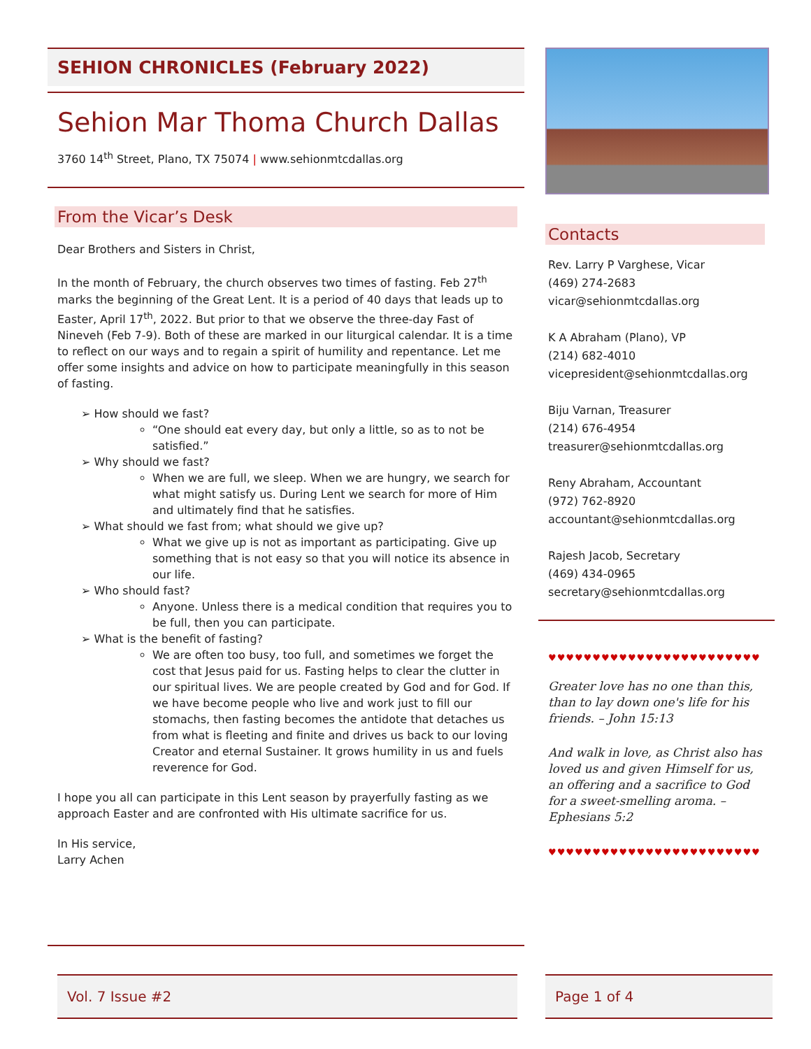SEHION CHRONICLES (February 2022)
Sehion Mar Thoma Church Dallas
3760 14<sup>th</sup> Street, Plano, TX 75074 | www.sehionmtcdallas.org
From the Vicar’s Desk
Dear Brothers and Sisters in Christ,
In the month of February, the church observes two times of fasting. Feb 27<sup>th</sup> marks the beginning of the Great Lent. It is a period of 40 days that leads up to Easter, April 17<sup>th</sup>, 2022. But prior to that we observe the three-day Fast of Nineveh (Feb 7-9). Both of these are marked in our liturgical calendar. It is a time to reflect on our ways and to regain a spirit of humility and repentance. Let me offer some insights and advice on how to participate meaningfully in this season of fasting.
➢ How should we fast?
“One should eat every day, but only a little, so as to not be satisfied.”
➢ Why should we fast?
When we are full, we sleep. When we are hungry, we search for what might satisfy us. During Lent we search for more of Him and ultimately find that he satisfies.
➢ What should we fast from; what should we give up?
What we give up is not as important as participating. Give up something that is not easy so that you will notice its absence in our life.
➢ Who should fast?
Anyone. Unless there is a medical condition that requires you to be full, then you can participate.
➢ What is the benefit of fasting?
We are often too busy, too full, and sometimes we forget the cost that Jesus paid for us. Fasting helps to clear the clutter in our spiritual lives. We are people created by God and for God. If we have become people who live and work just to fill our stomachs, then fasting becomes the antidote that detaches us from what is fleeting and finite and drives us back to our loving Creator and eternal Sustainer. It grows humility in us and fuels reverence for God.
I hope you all can participate in this Lent season by prayerfully fasting as we approach Easter and are confronted with His ultimate sacrifice for us.
In His service,
Larry Achen
Contacts
Rev. Larry P Varghese, Vicar
(469) 274-2683
vicar@sehionmtcdallas.org
K A Abraham (Plano), VP
(214) 682-4010
vicepresident@sehionmtcdallas.org
Biju Varnan, Treasurer
(214) 676-4954
treasurer@sehionmtcdallas.org
Reny Abraham, Accountant
(972) 762-8920
accountant@sehionmtcdallas.org
Rajesh Jacob, Secretary
(469) 434-0965
secretary@sehionmtcdallas.org
♥♥♥♥♥♥♥♥♥♥♥♥♥♥♥♥♥♥♥♥♥♥♥♥
Greater love has no one than this, than to lay down one's life for his friends. – John 15:13
And walk in love, as Christ also has loved us and given Himself for us, an offering and a sacrifice to God for a sweet-smelling aroma. – Ephesians 5:2
♥♥♥♥♥♥♥♥♥♥♥♥♥♥♥♥♥♥♥♥♥♥♥♥
Vol. 7 Issue #2 Page 1 of 4